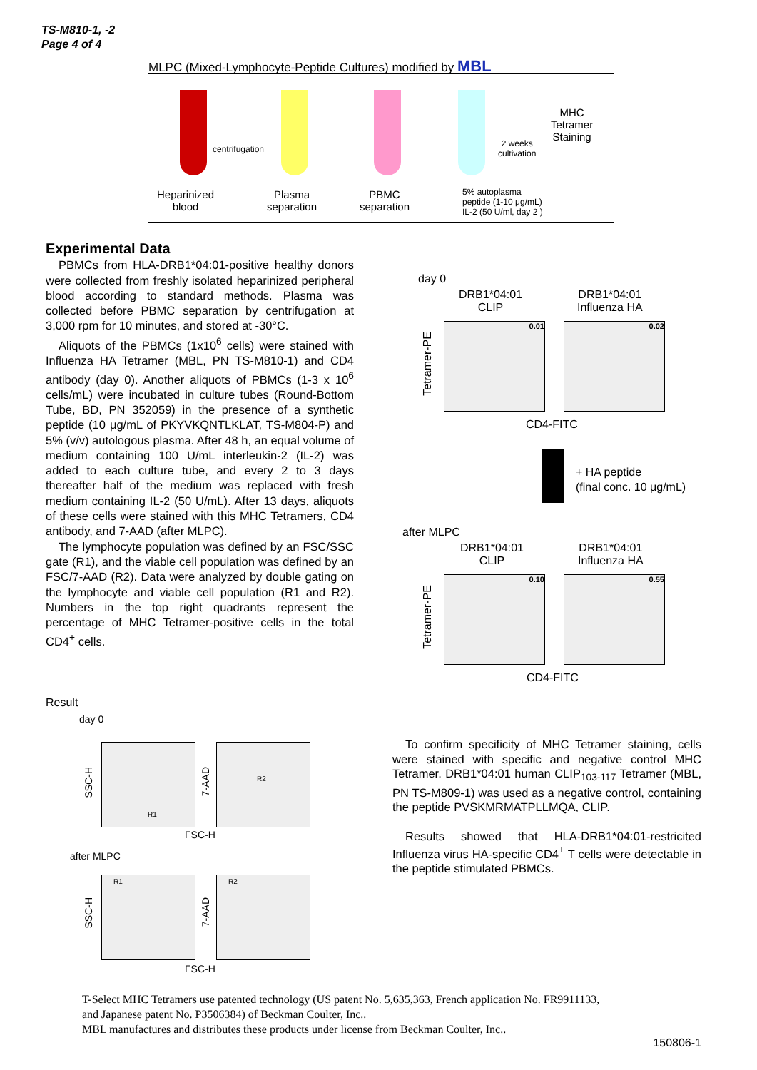TS-M810-1, -2
Page 4 of 4
MLPC (Mixed-Lymphocyte-Peptide Cultures) modified by MBL
centrifugation
2 weeks
cultivation
MHC
Tetramer
Staining
Heparinized
blood
Plasma
separation
PBMC
separation
5% autoplasma
peptide (1-10 μg/mL)
IL-2 (50 U/ml, day 2 )
Experimental Data
PBMCs from HLA-DRB1*04:01-positive healthy donors were collected from freshly isolated heparinized peripheral blood according to standard methods. Plasma was collected before PBMC separation by centrifugation at 3,000 rpm for 10 minutes, and stored at -30°C.
Aliquots of the PBMCs (1x10<sup>6</sup> cells) were stained with Influenza HA Tetramer (MBL, PN TS-M810-1) and CD4 antibody (day 0). Another aliquots of PBMCs (1-3 x 10<sup>6</sup> cells/mL) were incubated in culture tubes (Round-Bottom Tube, BD, PN 352059) in the presence of a synthetic peptide (10 μg/mL of PKYVKQNTLKLAT, TS-M804-P) and 5% (v/v) autologous plasma. After 48 h, an equal volume of medium containing 100 U/mL interleukin-2 (IL-2) was added to each culture tube, and every 2 to 3 days thereafter half of the medium was replaced with fresh medium containing IL-2 (50 U/mL). After 13 days, aliquots of these cells were stained with this MHC Tetramers, CD4 antibody, and 7-AAD (after MLPC).
The lymphocyte population was defined by an FSC/SSC gate (R1), and the viable cell population was defined by an FSC/7-AAD (R2). Data were analyzed by double gating on the lymphocyte and viable cell population (R1 and R2). Numbers in the top right quadrants represent the percentage of MHC Tetramer-positive cells in the total CD4<sup>+</sup> cells.
day 0
DRB1*04:01
CLIP
DRB1*04:01
Influenza HA
Tetramer-PE
0.01 0.02
CD4-FITC
+ HA peptide
(final conc. 10 μg/mL)
after MLPC
DRB1*04:01
CLIP
DRB1*04:01
Influenza HA
Tetramer-PE
0.10 0.55
CD4-FITC
Result
day 0
SSC-H
R1
7-AAD
R2
FSC-H
after MLPC
SSC-H
R1
7-AAD
R2
FSC-H
To confirm specificity of MHC Tetramer staining, cells were stained with specific and negative control MHC Tetramer. DRB1*04:01 human CLIP<sub>103-117</sub> Tetramer (MBL, PN TS-M809-1) was used as a negative control, containing the peptide PVSKMRMATPLLMQA, CLIP.
Results showed that HLA-DRB1*04:01-restricited Influenza virus HA-specific CD4<sup>+</sup> T cells were detectable in the peptide stimulated PBMCs.
T-Select MHC Tetramers use patented technology (US patent No. 5,635,363, French application No. FR9911133,
and Japanese patent No. P3506384) of Beckman Coulter, Inc..
MBL manufactures and distributes these products under license from Beckman Coulter, Inc..
150806-1